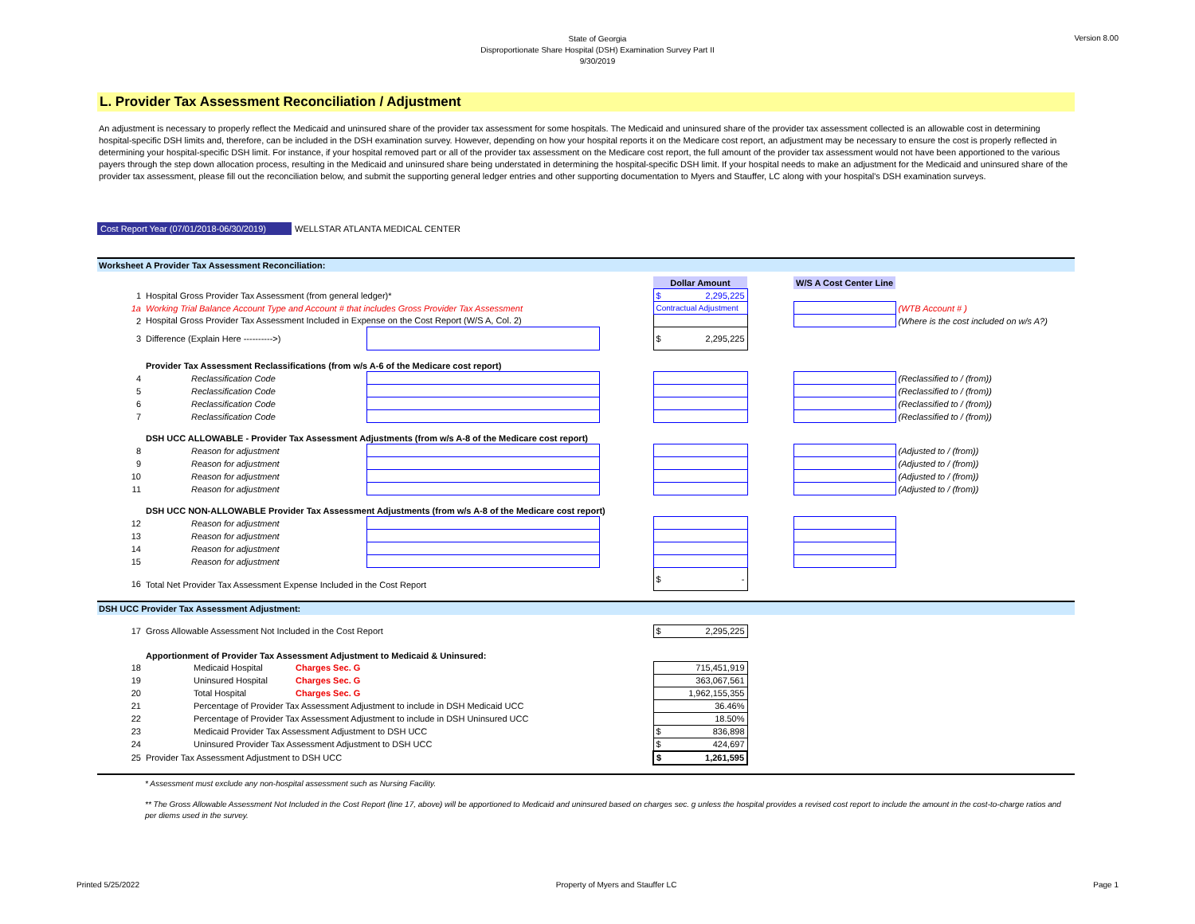Version 8.00
State of Georgia
Disproportionate Share Hospital (DSH) Examination Survey Part II
9/30/2019
L. Provider Tax Assessment Reconciliation / Adjustment
An adjustment is necessary to properly reflect the Medicaid and uninsured share of the provider tax assessment for some hospitals. The Medicaid and uninsured share of the provider tax assessment collected is an allowable cost in determining hospital-specific DSH limits and, therefore, can be included in the DSH examination survey. However, depending on how your hospital reports it on the Medicare cost report, an adjustment may be necessary to ensure the cost is properly reflected in determining your hospital-specific DSH limit. For instance, if your hospital removed part or all of the provider tax assessment on the Medicare cost report, the full amount of the provider tax assessment would not have been apportioned to the various payers through the step down allocation process, resulting in the Medicaid and uninsured share being understated in determining the hospital-specific DSH limit. If your hospital needs to make an adjustment for the Medicaid and uninsured share of the provider tax assessment, please fill out the reconciliation below, and submit the supporting general ledger entries and other supporting documentation to Myers and Stauffer, LC along with your hospital's DSH examination surveys.
Cost Report Year (07/01/2018-06/30/2019) WELLSTAR ATLANTA MEDICAL CENTER
Worksheet A Provider Tax Assessment Reconciliation:
| | | | | Dollar Amount | | W/S A Cost Center Line | |
| 1 | Hospital Gross Provider Tax Assessment (from general ledger)* | | | $ 2,295,225 | | | |
| 1a | Working Trial Balance Account Type and Account # that includes Gross Provider Tax Assessment | | | Contractual Adjustment | | | (WTB Account # ) |
| 2 | Hospital Gross Provider Tax Assessment Included in Expense on the Cost Report (W/S A, Col. 2) | | | | | | (Where is the cost included on w/s A?) |
| 3 | Difference (Explain Here ---------->) | | | $ 2,295,225 | | | |
| | Provider Tax Assessment Reclassifications (from w/s A-6 of the Medicare cost report) | | | | | | |
| 4 | Reclassification Code | | | | | | (Reclassified to / (from)) |
| 5 | Reclassification Code | | | | | | (Reclassified to / (from)) |
| 6 | Reclassification Code | | | | | | (Reclassified to / (from)) |
| 7 | Reclassification Code | | | | | | (Reclassified to / (from)) |
| | DSH UCC ALLOWABLE - Provider Tax Assessment Adjustments (from w/s A-8 of the Medicare cost report) | | | | | | |
| 8 | Reason for adjustment | | | | | | (Adjusted to / (from)) |
| 9 | Reason for adjustment | | | | | | (Adjusted to / (from)) |
| 10 | Reason for adjustment | | | | | | (Adjusted to / (from)) |
| 11 | Reason for adjustment | | | | | | (Adjusted to / (from)) |
| | DSH UCC NON-ALLOWABLE Provider Tax Assessment Adjustments (from w/s A-8 of the Medicare cost report) | | | | | | |
| 12 | Reason for adjustment | | | | | | |
| 13 | Reason for adjustment | | | | | | |
| 14 | Reason for adjustment | | | | | | |
| 15 | Reason for adjustment | | | | | | |
| 16 | Total Net Provider Tax Assessment Expense Included in the Cost Report | | | $ - | | | |
DSH UCC Provider Tax Assessment Adjustment:
| 17 | Gross Allowable Assessment Not Included in the Cost Report | | | $ 2,295,225 | |
| | Apportionment of Provider Tax Assessment Adjustment to Medicaid & Uninsured: | | | | |
| 18 | | Medicaid Hospital | Charges Sec. G | 715,451,919 | |
| 19 | | Uninsured Hospital | Charges Sec. G | 363,067,561 | |
| 20 | | Total Hospital | Charges Sec. G | 1,962,155,355 | |
| 21 | | Percentage of Provider Tax Assessment Adjustment to include in DSH Medicaid UCC | | 36.46% | |
| 22 | | Percentage of Provider Tax Assessment Adjustment to include in DSH Uninsured UCC | | 18.50% | |
| 23 | | Medicaid Provider Tax Assessment Adjustment to DSH UCC | | $ 836,898 | |
| 24 | | Uninsured Provider Tax Assessment Adjustment to DSH UCC | | $ 424,697 | |
| 25 | Provider Tax Assessment Adjustment to DSH UCC | | | $ 1,261,595 | |
* Assessment must exclude any non-hospital assessment such as Nursing Facility.
** The Gross Allowable Assessment Not Included in the Cost Report (line 17, above) will be apportioned to Medicaid and uninsured based on charges sec. g unless the hospital provides a revised cost report to include the amount in the cost-to-charge ratios and per diems used in the survey.
Printed 5/25/2022 Property of Myers and Stauffer LC Page 1